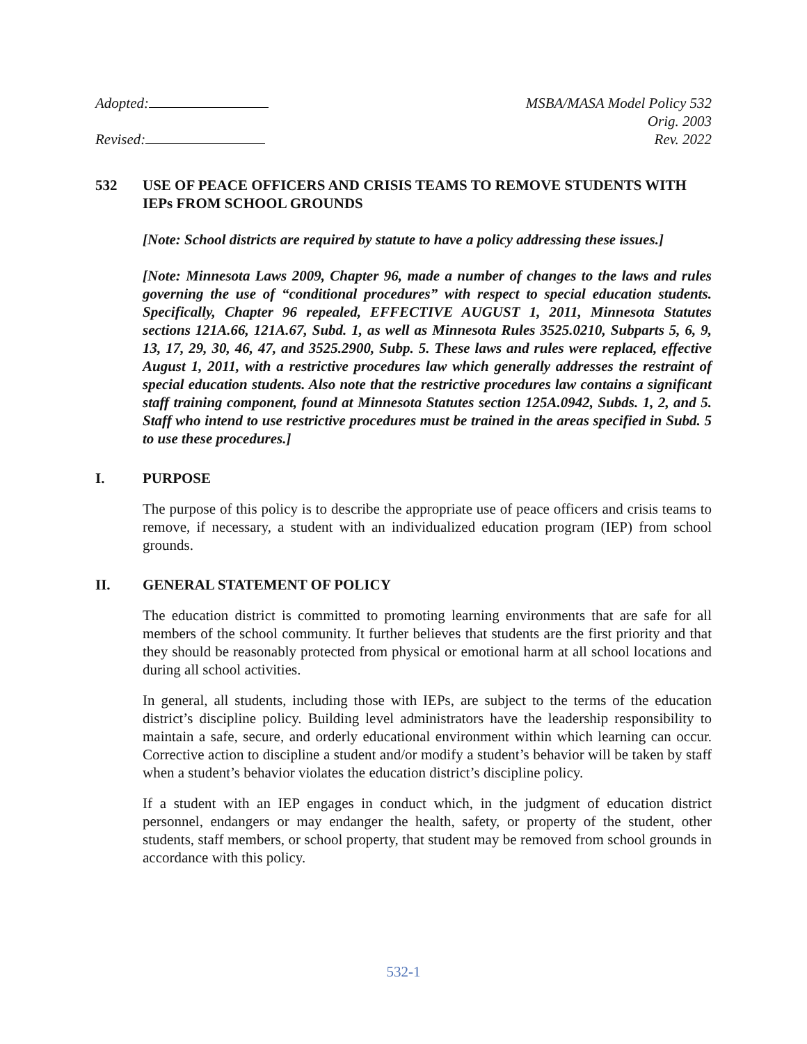Adopted:
Revised:
MSBA/MASA Model Policy 532
Orig. 2003
Rev. 2022
532 USE OF PEACE OFFICERS AND CRISIS TEAMS TO REMOVE STUDENTS WITH IEPs FROM SCHOOL GROUNDS
[Note: School districts are required by statute to have a policy addressing these issues.]
[Note: Minnesota Laws 2009, Chapter 96, made a number of changes to the laws and rules governing the use of “conditional procedures” with respect to special education students. Specifically, Chapter 96 repealed, EFFECTIVE AUGUST 1, 2011, Minnesota Statutes sections 121A.66, 121A.67, Subd. 1, as well as Minnesota Rules 3525.0210, Subparts 5, 6, 9, 13, 17, 29, 30, 46, 47, and 3525.2900, Subp. 5. These laws and rules were replaced, effective August 1, 2011, with a restrictive procedures law which generally addresses the restraint of special education students. Also note that the restrictive procedures law contains a significant staff training component, found at Minnesota Statutes section 125A.0942, Subds. 1, 2, and 5. Staff who intend to use restrictive procedures must be trained in the areas specified in Subd. 5 to use these procedures.]
I. PURPOSE
The purpose of this policy is to describe the appropriate use of peace officers and crisis teams to remove, if necessary, a student with an individualized education program (IEP) from school grounds.
II. GENERAL STATEMENT OF POLICY
The education district is committed to promoting learning environments that are safe for all members of the school community. It further believes that students are the first priority and that they should be reasonably protected from physical or emotional harm at all school locations and during all school activities.
In general, all students, including those with IEPs, are subject to the terms of the education district’s discipline policy. Building level administrators have the leadership responsibility to maintain a safe, secure, and orderly educational environment within which learning can occur. Corrective action to discipline a student and/or modify a student’s behavior will be taken by staff when a student’s behavior violates the education district’s discipline policy.
If a student with an IEP engages in conduct which, in the judgment of education district personnel, endangers or may endanger the health, safety, or property of the student, other students, staff members, or school property, that student may be removed from school grounds in accordance with this policy.
532-1